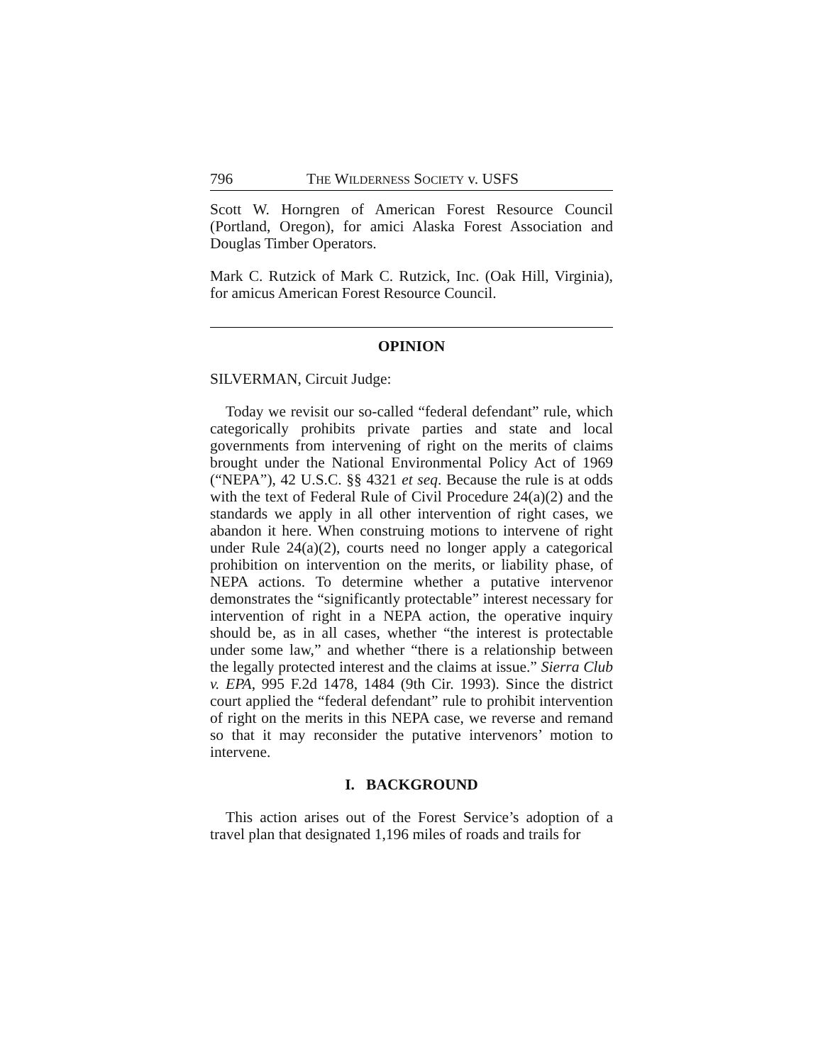796 THE WILDERNESS SOCIETY v. USFS
Scott W. Horngren of American Forest Resource Council (Portland, Oregon), for amici Alaska Forest Association and Douglas Timber Operators.
Mark C. Rutzick of Mark C. Rutzick, Inc. (Oak Hill, Virginia), for amicus American Forest Resource Council.
OPINION
SILVERMAN, Circuit Judge:
Today we revisit our so-called “federal defendant” rule, which categorically prohibits private parties and state and local governments from intervening of right on the merits of claims brought under the National Environmental Policy Act of 1969 (“NEPA”), 42 U.S.C. §§ 4321 et seq. Because the rule is at odds with the text of Federal Rule of Civil Procedure 24(a)(2) and the standards we apply in all other intervention of right cases, we abandon it here. When construing motions to intervene of right under Rule 24(a)(2), courts need no longer apply a categorical prohibition on intervention on the merits, or liability phase, of NEPA actions. To determine whether a putative intervenor demonstrates the “significantly protectable” interest necessary for intervention of right in a NEPA action, the operative inquiry should be, as in all cases, whether “the interest is protectable under some law,” and whether “there is a relationship between the legally protected interest and the claims at issue.” Sierra Club v. EPA, 995 F.2d 1478, 1484 (9th Cir. 1993). Since the district court applied the “federal defendant” rule to prohibit intervention of right on the merits in this NEPA case, we reverse and remand so that it may reconsider the putative intervenors’ motion to intervene.
I. BACKGROUND
This action arises out of the Forest Service’s adoption of a travel plan that designated 1,196 miles of roads and trails for